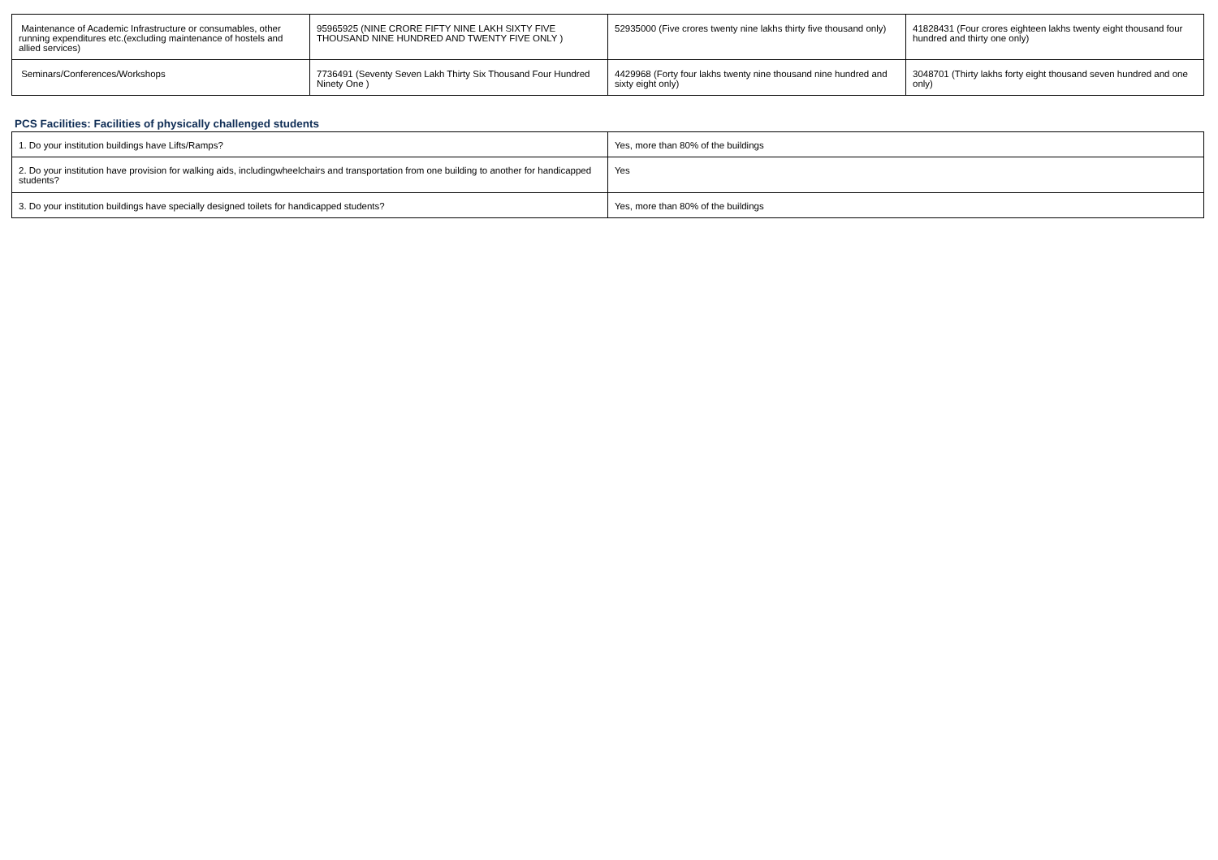| Maintenance of Academic Infrastructure or consumables, other running expenditures etc.(excluding maintenance of hostels and allied services) | 95965925 (NINE CRORE FIFTY NINE LAKH SIXTY FIVE THOUSAND NINE HUNDRED AND TWENTY FIVE ONLY ) | 52935000 (Five crores twenty nine lakhs thirty five thousand only) | 41828431 (Four crores eighteen lakhs twenty eight thousand four hundred and thirty one only) |
| Seminars/Conferences/Workshops | 7736491 (Seventy Seven Lakh Thirty Six Thousand Four Hundred Ninety One ) | 4429968 (Forty four lakhs twenty nine thousand nine hundred and sixty eight only) | 3048701 (Thirty lakhs forty eight thousand seven hundred and one only) |
PCS Facilities: Facilities of physically challenged students
| 1. Do your institution buildings have Lifts/Ramps? | Yes, more than 80% of the buildings |
| 2. Do your institution have provision for walking aids, includingwheelchairs and transportation from one building to another for handicapped students? | Yes |
| 3. Do your institution buildings have specially designed toilets for handicapped students? | Yes, more than 80% of the buildings |